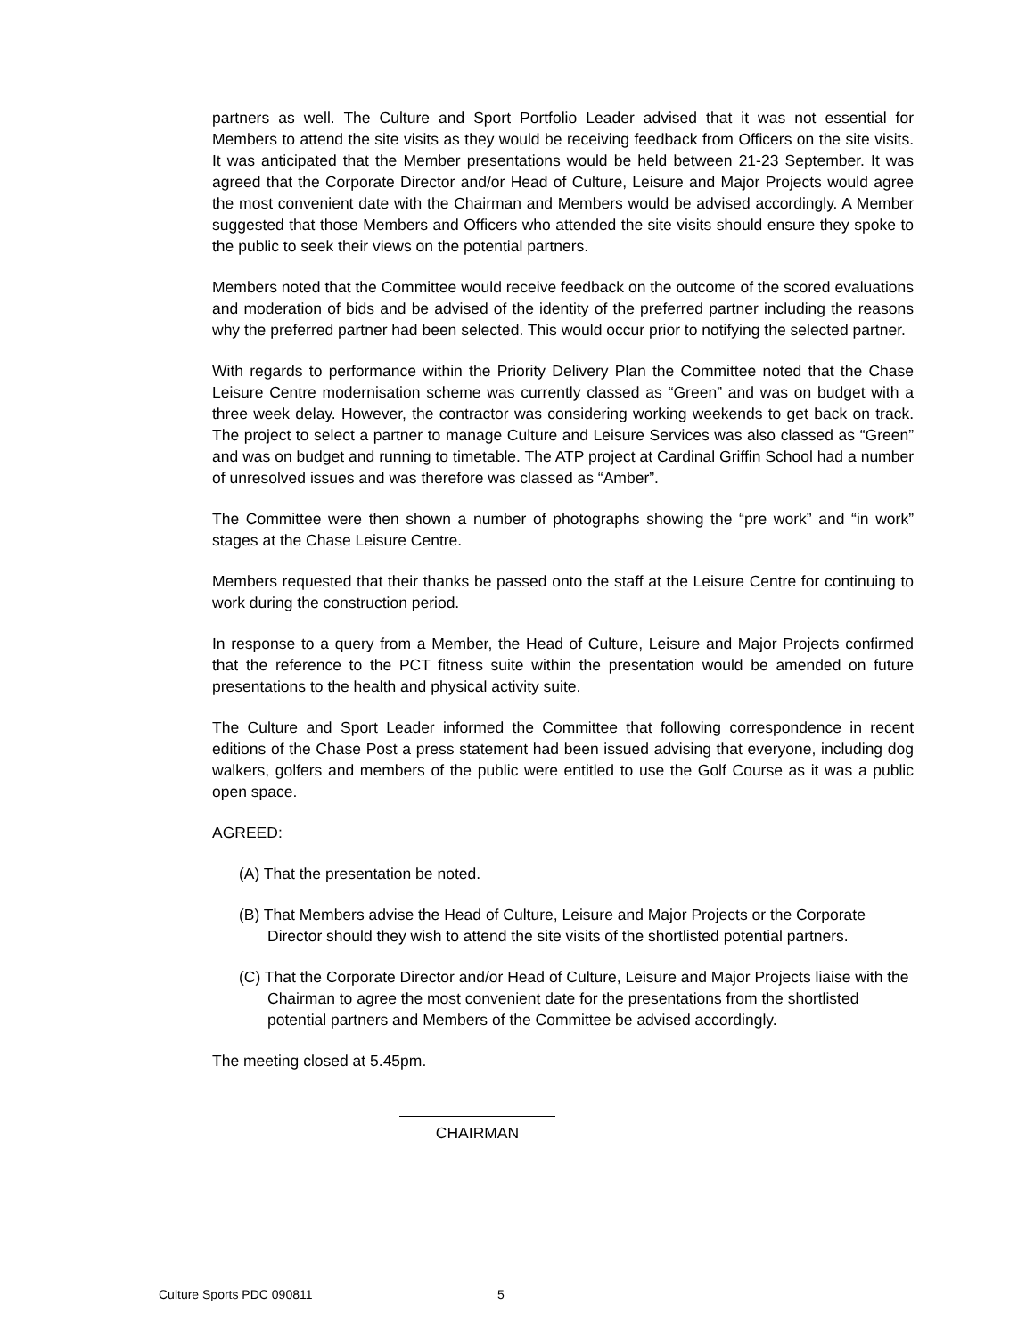partners as well. The Culture and Sport Portfolio Leader advised that it was not essential for Members to attend the site visits as they would be receiving feedback from Officers on the site visits. It was anticipated that the Member presentations would be held between 21-23 September. It was agreed that the Corporate Director and/or Head of Culture, Leisure and Major Projects would agree the most convenient date with the Chairman and Members would be advised accordingly. A Member suggested that those Members and Officers who attended the site visits should ensure they spoke to the public to seek their views on the potential partners.
Members noted that the Committee would receive feedback on the outcome of the scored evaluations and moderation of bids and be advised of the identity of the preferred partner including the reasons why the preferred partner had been selected. This would occur prior to notifying the selected partner.
With regards to performance within the Priority Delivery Plan the Committee noted that the Chase Leisure Centre modernisation scheme was currently classed as “Green” and was on budget with a three week delay. However, the contractor was considering working weekends to get back on track. The project to select a partner to manage Culture and Leisure Services was also classed as “Green” and was on budget and running to timetable. The ATP project at Cardinal Griffin School had a number of unresolved issues and was therefore was classed as “Amber”.
The Committee were then shown a number of photographs showing the “pre work” and “in work” stages at the Chase Leisure Centre.
Members requested that their thanks be passed onto the staff at the Leisure Centre for continuing to work during the construction period.
In response to a query from a Member, the Head of Culture, Leisure and Major Projects confirmed that the reference to the PCT fitness suite within the presentation would be amended on future presentations to the health and physical activity suite.
The Culture and Sport Leader informed the Committee that following correspondence in recent editions of the Chase Post a press statement had been issued advising that everyone, including dog walkers, golfers and members of the public were entitled to use the Golf Course as it was a public open space.
AGREED:
(A) That the presentation be noted.
(B) That Members advise the Head of Culture, Leisure and Major Projects or the Corporate Director should they wish to attend the site visits of the shortlisted potential partners.
(C) That the Corporate Director and/or Head of Culture, Leisure and Major Projects liaise with the Chairman to agree the most convenient date for the presentations from the shortlisted potential partners and Members of the Committee be advised accordingly.
The meeting closed at 5.45pm.
CHAIRMAN
Culture Sports PDC 090811 5